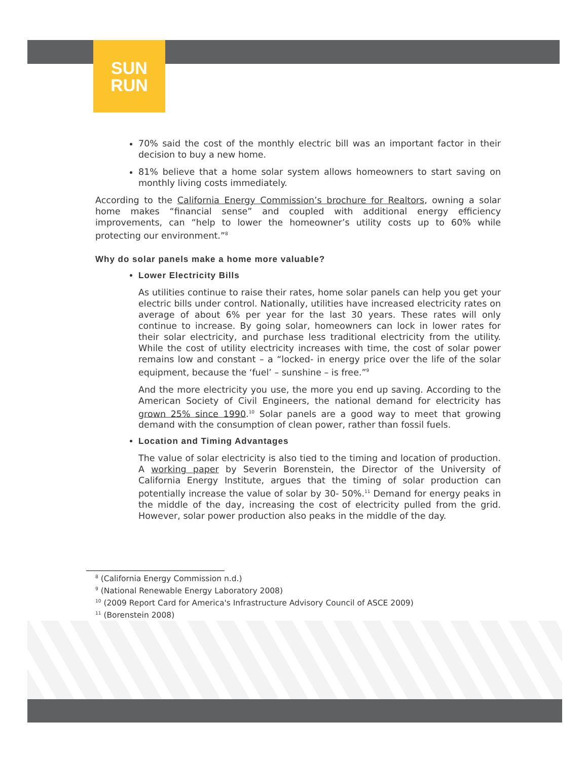SUN
RUN
70% said the cost of the monthly electric bill was an important factor in their decision to buy a new home.
81% believe that a home solar system allows homeowners to start saving on monthly living costs immediately.
According to the California Energy Commission’s brochure for Realtors, owning a solar home makes “financial sense” and coupled with additional energy efficiency improvements, can “help to lower the homeowner’s utility costs up to 60% while protecting our environment.”<sup>8</sup>
Why do solar panels make a home more valuable?
Lower Electricity Bills
As utilities continue to raise their rates, home solar panels can help you get your electric bills under control. Nationally, utilities have increased electricity rates on average of about 6% per year for the last 30 years. These rates will only continue to increase. By going solar, homeowners can lock in lower rates for their solar electricity, and purchase less traditional electricity from the utility. While the cost of utility electricity increases with time, the cost of solar power remains low and constant – a “locked- in energy price over the life of the solar equipment, because the ‘fuel’ – sunshine – is free.”<sup>9</sup>
And the more electricity you use, the more you end up saving. According to the American Society of Civil Engineers, the national demand for electricity has grown 25% since 1990.<sup>10</sup> Solar panels are a good way to meet that growing demand with the consumption of clean power, rather than fossil fuels.
Location and Timing Advantages
The value of solar electricity is also tied to the timing and location of production. A working paper by Severin Borenstein, the Director of the University of California Energy Institute, argues that the timing of solar production can potentially increase the value of solar by 30- 50%.<sup>11</sup> Demand for energy peaks in the middle of the day, increasing the cost of electricity pulled from the grid. However, solar power production also peaks in the middle of the day.
<sup>8</sup> (California Energy Commission n.d.)
<sup>9</sup> (National Renewable Energy Laboratory 2008)
<sup>10</sup> (2009 Report Card for America's Infrastructure Advisory Council of ASCE 2009)
<sup>11</sup> (Borenstein 2008)